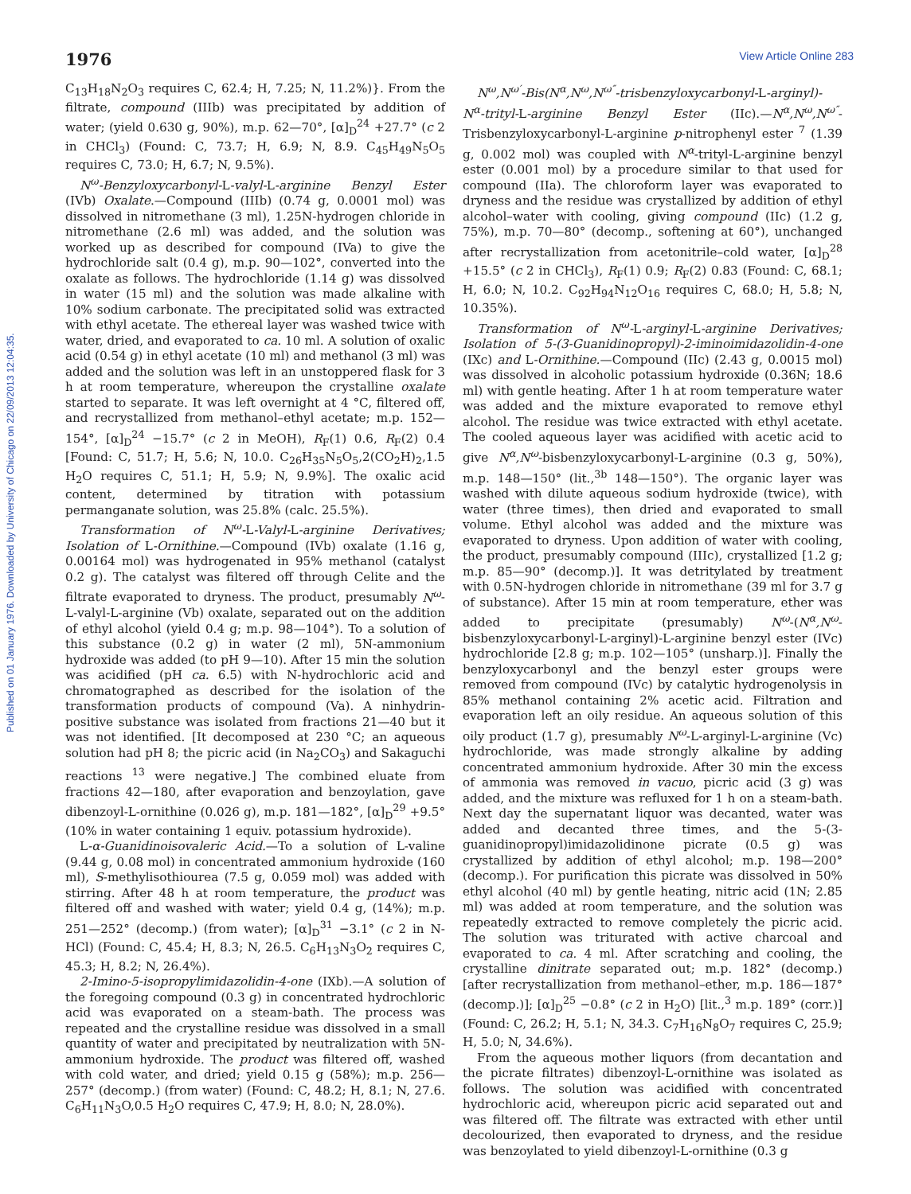Published on 01 January 1976. Downloaded by University of Chicago on 22/09/2013 12:04:35.
1976 View Article Online 283
C<sub>13</sub>H<sub>18</sub>N<sub>2</sub>O<sub>3</sub> requires C, 62.4; H, 7.25; N, 11.2%)}. From the filtrate, compound (IIIb) was precipitated by addition of water; (yield 0.630 g, 90%), m.p. 62—70°, [α]<sub>D</sub><sup>24</sup> +27.7° (c 2 in CHCl<sub>3</sub>) (Found: C, 73.7; H, 6.9; N, 8.9. C<sub>45</sub>H<sub>49</sub>N<sub>5</sub>O<sub>5</sub> requires C, 73.0; H, 6.7; N, 9.5%).
N<sup>ω</sup>-Benzyloxycarbonyl-L-valyl-L-arginine Benzyl Ester (IVb) Oxalate.—Compound (IIIb) (0.74 g, 0.0001 mol) was dissolved in nitromethane (3 ml), 1.25N-hydrogen chloride in nitromethane (2.6 ml) was added, and the solution was worked up as described for compound (IVa) to give the hydrochloride salt (0.4 g), m.p. 90—102°, converted into the oxalate as follows. The hydrochloride (1.14 g) was dissolved in water (15 ml) and the solution was made alkaline with 10% sodium carbonate. The precipitated solid was extracted with ethyl acetate. The ethereal layer was washed twice with water, dried, and evaporated to ca. 10 ml. A solution of oxalic acid (0.54 g) in ethyl acetate (10 ml) and methanol (3 ml) was added and the solution was left in an unstoppered flask for 3 h at room temperature, whereupon the crystalline oxalate started to separate. It was left overnight at 4 °C, filtered off, and recrystallized from methanol–ethyl acetate; m.p. 152—154°, [α]<sub>D</sub><sup>24</sup> −15.7° (c 2 in MeOH), R<sub>F</sub>(1) 0.6, R<sub>F</sub>(2) 0.4 [Found: C, 51.7; H, 5.6; N, 10.0. C<sub>26</sub>H<sub>35</sub>N<sub>5</sub>O<sub>5</sub>,2(CO<sub>2</sub>H)<sub>2</sub>,1.5 H<sub>2</sub>O requires C, 51.1; H, 5.9; N, 9.9%]. The oxalic acid content, determined by titration with potassium permanganate solution, was 25.8% (calc. 25.5%).
Transformation of N<sup>ω</sup>-L-Valyl-L-arginine Derivatives; Isolation of L-Ornithine.—Compound (IVb) oxalate (1.16 g, 0.00164 mol) was hydrogenated in 95% methanol (catalyst 0.2 g). The catalyst was filtered off through Celite and the filtrate evaporated to dryness. The product, presumably N<sup>ω</sup>-L-valyl-L-arginine (Vb) oxalate, separated out on the addition of ethyl alcohol (yield 0.4 g; m.p. 98—104°). To a solution of this substance (0.2 g) in water (2 ml), 5N-ammonium hydroxide was added (to pH 9—10). After 15 min the solution was acidified (pH ca. 6.5) with N-hydrochloric acid and chromatographed as described for the isolation of the transformation products of compound (Va). A ninhydrin-positive substance was isolated from fractions 21—40 but it was not identified. [It decomposed at 230 °C; an aqueous solution had pH 8; the picric acid (in Na<sub>2</sub>CO<sub>3</sub>) and Sakaguchi reactions <sup>13</sup> were negative.] The combined eluate from fractions 42—180, after evaporation and benzoylation, gave dibenzoyl-L-ornithine (0.026 g), m.p. 181—182°, [α]<sub>D</sub><sup>29</sup> +9.5° (10% in water containing 1 equiv. potassium hydroxide).
L-α-Guanidinoisovaleric Acid.—To a solution of L-valine (9.44 g, 0.08 mol) in concentrated ammonium hydroxide (160 ml), S-methylisothiourea (7.5 g, 0.059 mol) was added with stirring. After 48 h at room temperature, the product was filtered off and washed with water; yield 0.4 g, (14%); m.p. 251—252° (decomp.) (from water); [α]<sub>D</sub><sup>31</sup> −3.1° (c 2 in N-HCl) (Found: C, 45.4; H, 8.3; N, 26.5. C<sub>6</sub>H<sub>13</sub>N<sub>3</sub>O<sub>2</sub> requires C, 45.3; H, 8.2; N, 26.4%).
2-Imino-5-isopropylimidazolidin-4-one (IXb).—A solution of the foregoing compound (0.3 g) in concentrated hydrochloric acid was evaporated on a steam-bath. The process was repeated and the crystalline residue was dissolved in a small quantity of water and precipitated by neutralization with 5N-ammonium hydroxide. The product was filtered off, washed with cold water, and dried; yield 0.15 g (58%); m.p. 256—257° (decomp.) (from water) (Found: C, 48.2; H, 8.1; N, 27.6. C<sub>6</sub>H<sub>11</sub>N<sub>3</sub>O,0.5 H<sub>2</sub>O requires C, 47.9; H, 8.0; N, 28.0%).
N<sup>ω</sup>,N<sup>ω′</sup>-Bis(N<sup>α</sup>,N<sup>ω</sup>,N<sup>ω″</sup>-trisbenzyloxycarbonyl-L-arginyl)-N<sup>α</sup>-trityl-L-arginine Benzyl Ester (IIc).—N<sup>α</sup>,N<sup>ω</sup>,N<sup>ω″</sup>-Trisbenzyloxycarbonyl-L-arginine p-nitrophenyl ester <sup>7</sup> (1.39 g, 0.002 mol) was coupled with N<sup>α</sup>-trityl-L-arginine benzyl ester (0.001 mol) by a procedure similar to that used for compound (IIa). The chloroform layer was evaporated to dryness and the residue was crystallized by addition of ethyl alcohol–water with cooling, giving compound (IIc) (1.2 g, 75%), m.p. 70—80° (decomp., softening at 60°), unchanged after recrystallization from acetonitrile–cold water, [α]<sub>D</sub><sup>28</sup> +15.5° (c 2 in CHCl<sub>3</sub>), R<sub>F</sub>(1) 0.9; R<sub>F</sub>(2) 0.83 (Found: C, 68.1; H, 6.0; N, 10.2. C<sub>92</sub>H<sub>94</sub>N<sub>12</sub>O<sub>16</sub> requires C, 68.0; H, 5.8; N, 10.35%).
Transformation of N<sup>ω</sup>-L-arginyl-L-arginine Derivatives; Isolation of 5-(3-Guanidinopropyl)-2-iminoimidazolidin-4-one (IXc) and L-Ornithine.—Compound (IIc) (2.43 g, 0.0015 mol) was dissolved in alcoholic potassium hydroxide (0.36N; 18.6 ml) with gentle heating. After 1 h at room temperature water was added and the mixture evaporated to remove ethyl alcohol. The residue was twice extracted with ethyl acetate. The cooled aqueous layer was acidified with acetic acid to give N<sup>α</sup>,N<sup>ω</sup>-bisbenzyloxycarbonyl-L-arginine (0.3 g, 50%), m.p. 148—150° (lit.,<sup>3b</sup> 148—150°). The organic layer was washed with dilute aqueous sodium hydroxide (twice), with water (three times), then dried and evaporated to small volume. Ethyl alcohol was added and the mixture was evaporated to dryness. Upon addition of water with cooling, the product, presumably compound (IIIc), crystallized [1.2 g; m.p. 85—90° (decomp.)]. It was detritylated by treatment with 0.5N-hydrogen chloride in nitromethane (39 ml for 3.7 g of substance). After 15 min at room temperature, ether was added to precipitate (presumably) N<sup>ω</sup>-(N<sup>α</sup>,N<sup>ω</sup>-bisbenzyloxycarbonyl-L-arginyl)-L-arginine benzyl ester (IVc) hydrochloride [2.8 g; m.p. 102—105° (unsharp.)]. Finally the benzyloxycarbonyl and the benzyl ester groups were removed from compound (IVc) by catalytic hydrogenolysis in 85% methanol containing 2% acetic acid. Filtration and evaporation left an oily residue. An aqueous solution of this oily product (1.7 g), presumably N<sup>ω</sup>-L-arginyl-L-arginine (Vc) hydrochloride, was made strongly alkaline by adding concentrated ammonium hydroxide. After 30 min the excess of ammonia was removed in vacuo, picric acid (3 g) was added, and the mixture was refluxed for 1 h on a steam-bath. Next day the supernatant liquor was decanted, water was added and decanted three times, and the 5-(3-guanidinopropyl)imidazolidinone picrate (0.5 g) was crystallized by addition of ethyl alcohol; m.p. 198—200° (decomp.). For purification this picrate was dissolved in 50% ethyl alcohol (40 ml) by gentle heating, nitric acid (1N; 2.85 ml) was added at room temperature, and the solution was repeatedly extracted to remove completely the picric acid. The solution was triturated with active charcoal and evaporated to ca. 4 ml. After scratching and cooling, the crystalline dinitrate separated out; m.p. 182° (decomp.) [after recrystallization from methanol–ether, m.p. 186—187° (decomp.)]; [α]<sub>D</sub><sup>25</sup> −0.8° (c 2 in H<sub>2</sub>O) [lit.,<sup>3</sup> m.p. 189° (corr.)] (Found: C, 26.2; H, 5.1; N, 34.3. C<sub>7</sub>H<sub>16</sub>N<sub>8</sub>O<sub>7</sub> requires C, 25.9; H, 5.0; N, 34.6%).
From the aqueous mother liquors (from decantation and the picrate filtrates) dibenzoyl-L-ornithine was isolated as follows. The solution was acidified with concentrated hydrochloric acid, whereupon picric acid separated out and was filtered off. The filtrate was extracted with ether until decolourized, then evaporated to dryness, and the residue was benzoylated to yield dibenzoyl-L-ornithine (0.3 g